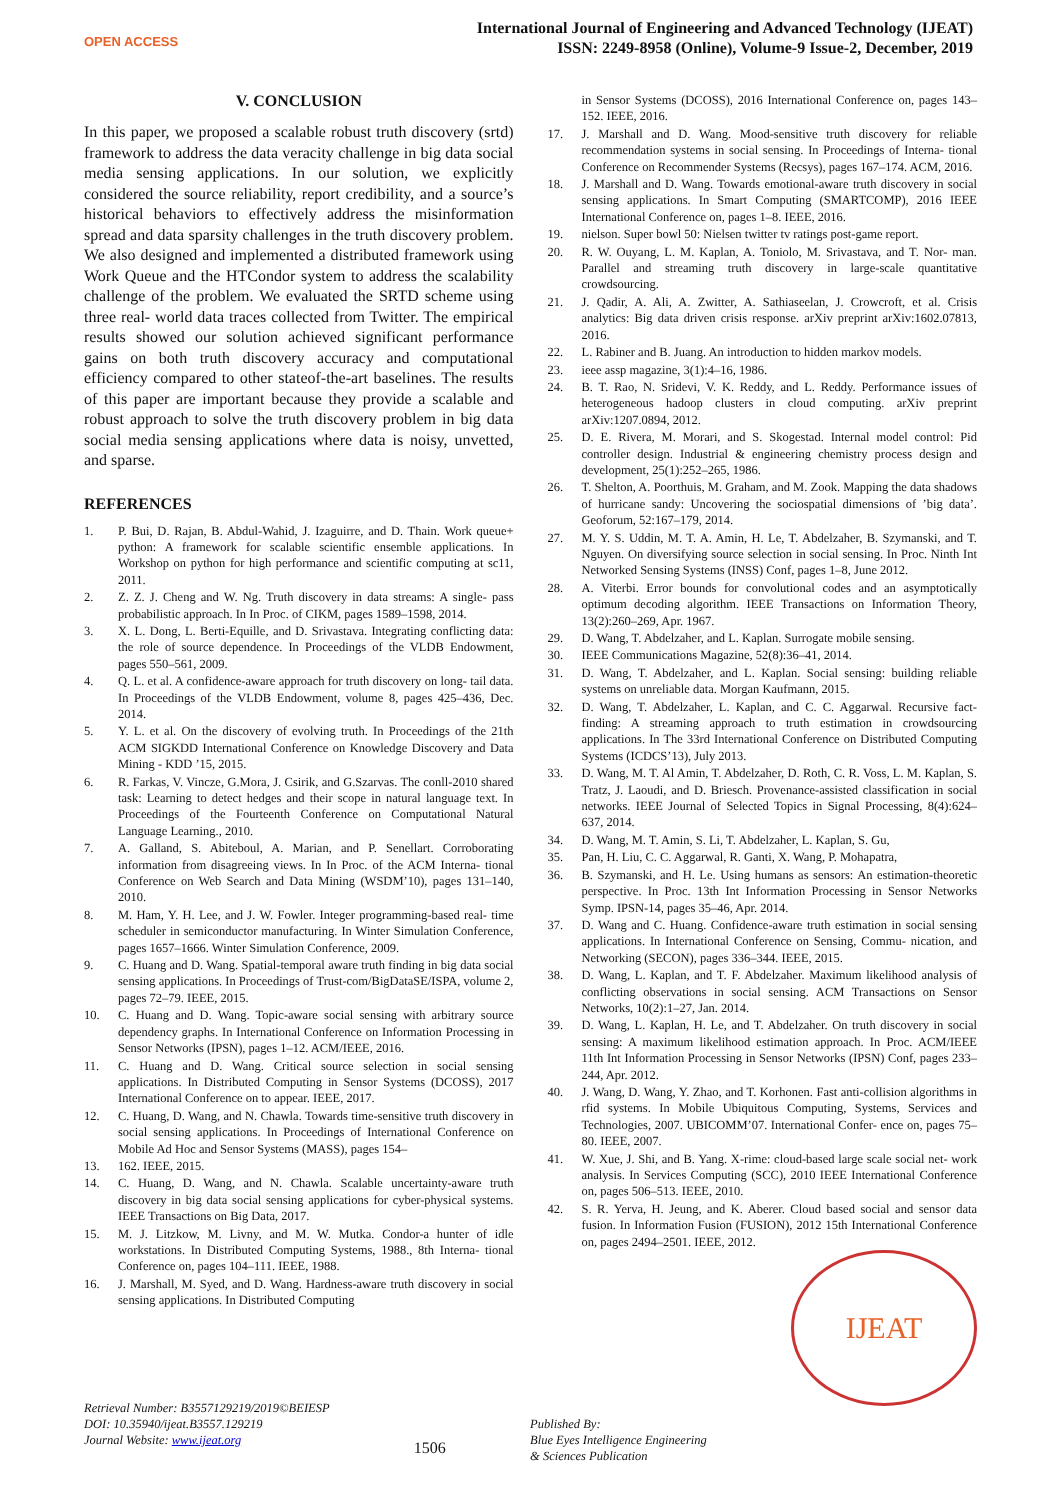OPEN ACCESS
International Journal of Engineering and Advanced Technology (IJEAT)
ISSN: 2249-8958 (Online), Volume-9 Issue-2, December, 2019
V. CONCLUSION
In this paper, we proposed a scalable robust truth discovery (srtd) framework to address the data veracity challenge in big data social media sensing applications. In our solution, we explicitly considered the source reliability, report credibility, and a source’s historical behaviors to effectively address the misinformation spread and data sparsity challenges in the truth discovery problem. We also designed and implemented a distributed framework using Work Queue and the HTCondor system to address the scalability challenge of the problem. We evaluated the SRTD scheme using three real- world data traces collected from Twitter. The empirical results showed our solution achieved significant performance gains on both truth discovery accuracy and computational efficiency compared to other stateof-the-art baselines. The results of this paper are important because they provide a scalable and robust approach to solve the truth discovery problem in big data social media sensing applications where data is noisy, unvetted, and sparse.
REFERENCES
1. P. Bui, D. Rajan, B. Abdul-Wahid, J. Izaguirre, and D. Thain. Work queue+ python: A framework for scalable scientific ensemble applications. In Workshop on python for high performance and scientific computing at sc11, 2011.
2. Z. Z. J. Cheng and W. Ng. Truth discovery in data streams: A single- pass probabilistic approach. In In Proc. of CIKM, pages 1589–1598, 2014.
3. X. L. Dong, L. Berti-Equille, and D. Srivastava. Integrating conflicting data: the role of source dependence. In Proceedings of the VLDB Endowment, pages 550–561, 2009.
4. Q. L. et al. A confidence-aware approach for truth discovery on long- tail data. In Proceedings of the VLDB Endowment, volume 8, pages 425–436, Dec. 2014.
5. Y. L. et al. On the discovery of evolving truth. In Proceedings of the 21th ACM SIGKDD International Conference on Knowledge Discovery and Data Mining - KDD ’15, 2015.
6. R. Farkas, V. Vincze, G.Mora, J. Csirik, and G.Szarvas. The conll-2010 shared task: Learning to detect hedges and their scope in natural language text. In Proceedings of the Fourteenth Conference on Computational Natural Language Learning., 2010.
7. A. Galland, S. Abiteboul, A. Marian, and P. Senellart. Corroborating information from disagreeing views. In In Proc. of the ACM Interna- tional Conference on Web Search and Data Mining (WSDM’10), pages 131–140, 2010.
8. M. Ham, Y. H. Lee, and J. W. Fowler. Integer programming-based real- time scheduler in semiconductor manufacturing. In Winter Simulation Conference, pages 1657–1666. Winter Simulation Conference, 2009.
9. C. Huang and D. Wang. Spatial-temporal aware truth finding in big data social sensing applications. In Proceedings of Trust-com/BigDataSE/ISPA, volume 2, pages 72–79. IEEE, 2015.
10. C. Huang and D. Wang. Topic-aware social sensing with arbitrary source dependency graphs. In International Conference on Information Processing in Sensor Networks (IPSN), pages 1–12. ACM/IEEE, 2016.
11. C. Huang and D. Wang. Critical source selection in social sensing applications. In Distributed Computing in Sensor Systems (DCOSS), 2017 International Conference on to appear. IEEE, 2017.
12. C. Huang, D. Wang, and N. Chawla. Towards time-sensitive truth discovery in social sensing applications. In Proceedings of International Conference on Mobile Ad Hoc and Sensor Systems (MASS), pages 154–
13. 162. IEEE, 2015.
14. C. Huang, D. Wang, and N. Chawla. Scalable uncertainty-aware truth discovery in big data social sensing applications for cyber-physical systems. IEEE Transactions on Big Data, 2017.
15. M. J. Litzkow, M. Livny, and M. W. Mutka. Condor-a hunter of idle workstations. In Distributed Computing Systems, 1988., 8th Interna- tional Conference on, pages 104–111. IEEE, 1988.
16. J. Marshall, M. Syed, and D. Wang. Hardness-aware truth discovery in social sensing applications. In Distributed Computing
in Sensor Systems (DCOSS), 2016 International Conference on, pages 143–152. IEEE, 2016.
17. J. Marshall and D. Wang. Mood-sensitive truth discovery for reliable recommendation systems in social sensing. In Proceedings of Interna- tional Conference on Recommender Systems (Recsys), pages 167–174. ACM, 2016.
18. J. Marshall and D. Wang. Towards emotional-aware truth discovery in social sensing applications. In Smart Computing (SMARTCOMP), 2016 IEEE International Conference on, pages 1–8. IEEE, 2016.
19. nielson. Super bowl 50: Nielsen twitter tv ratings post-game report.
20. R. W. Ouyang, L. M. Kaplan, A. Toniolo, M. Srivastava, and T. Nor- man. Parallel and streaming truth discovery in large-scale quantitative crowdsourcing.
21. J. Qadir, A. Ali, A. Zwitter, A. Sathiaseelan, J. Crowcroft, et al. Crisis analytics: Big data driven crisis response. arXiv preprint arXiv:1602.07813, 2016.
22. L. Rabiner and B. Juang. An introduction to hidden markov models.
23. ieee assp magazine, 3(1):4–16, 1986.
24. B. T. Rao, N. Sridevi, V. K. Reddy, and L. Reddy. Performance issues of heterogeneous hadoop clusters in cloud computing. arXiv preprint arXiv:1207.0894, 2012.
25. D. E. Rivera, M. Morari, and S. Skogestad. Internal model control: Pid controller design. Industrial & engineering chemistry process design and development, 25(1):252–265, 1986.
26. T. Shelton, A. Poorthuis, M. Graham, and M. Zook. Mapping the data shadows of hurricane sandy: Uncovering the sociospatial dimensions of ’big data’. Geoforum, 52:167–179, 2014.
27. M. Y. S. Uddin, M. T. A. Amin, H. Le, T. Abdelzaher, B. Szymanski, and T. Nguyen. On diversifying source selection in social sensing. In Proc. Ninth Int Networked Sensing Systems (INSS) Conf, pages 1–8, June 2012.
28. A. Viterbi. Error bounds for convolutional codes and an asymptotically optimum decoding algorithm. IEEE Transactions on Information Theory, 13(2):260–269, Apr. 1967.
29. D. Wang, T. Abdelzaher, and L. Kaplan. Surrogate mobile sensing.
30. IEEE Communications Magazine, 52(8):36–41, 2014.
31. D. Wang, T. Abdelzaher, and L. Kaplan. Social sensing: building reliable systems on unreliable data. Morgan Kaufmann, 2015.
32. D. Wang, T. Abdelzaher, L. Kaplan, and C. C. Aggarwal. Recursive fact-finding: A streaming approach to truth estimation in crowdsourcing applications. In The 33rd International Conference on Distributed Computing Systems (ICDCS’13), July 2013.
33. D. Wang, M. T. Al Amin, T. Abdelzaher, D. Roth, C. R. Voss, L. M. Kaplan, S. Tratz, J. Laoudi, and D. Briesch. Provenance-assisted classification in social networks. IEEE Journal of Selected Topics in Signal Processing, 8(4):624–637, 2014.
34. D. Wang, M. T. Amin, S. Li, T. Abdelzaher, L. Kaplan, S. Gu,
35. Pan, H. Liu, C. C. Aggarwal, R. Ganti, X. Wang, P. Mohapatra,
36. B. Szymanski, and H. Le. Using humans as sensors: An estimation-theoretic perspective. In Proc. 13th Int Information Processing in Sensor Networks Symp. IPSN-14, pages 35–46, Apr. 2014.
37. D. Wang and C. Huang. Confidence-aware truth estimation in social sensing applications. In International Conference on Sensing, Commu- nication, and Networking (SECON), pages 336–344. IEEE, 2015.
38. D. Wang, L. Kaplan, and T. F. Abdelzaher. Maximum likelihood analysis of conflicting observations in social sensing. ACM Transactions on Sensor Networks, 10(2):1–27, Jan. 2014.
39. D. Wang, L. Kaplan, H. Le, and T. Abdelzaher. On truth discovery in social sensing: A maximum likelihood estimation approach. In Proc. ACM/IEEE 11th Int Information Processing in Sensor Networks (IPSN) Conf, pages 233–244, Apr. 2012.
40. J. Wang, D. Wang, Y. Zhao, and T. Korhonen. Fast anti-collision algorithms in rfid systems. In Mobile Ubiquitous Computing, Systems, Services and Technologies, 2007. UBICOMM’07. International Confer- ence on, pages 75–80. IEEE, 2007.
41. W. Xue, J. Shi, and B. Yang. X-rime: cloud-based large scale social net- work analysis. In Services Computing (SCC), 2010 IEEE International Conference on, pages 506–513. IEEE, 2010.
42. S. R. Yerva, H. Jeung, and K. Aberer. Cloud based social and sensor data fusion. In Information Fusion (FUSION), 2012 15th International Conference on, pages 2494–2501. IEEE, 2012.
Retrieval Number: B3557129219/2019©BEIESP
DOI: 10.35940/ijeat.B3557.129219
Journal Website: www.ijeat.org
1506
Published By:
Blue Eyes Intelligence Engineering
& Sciences Publication
IJEAT